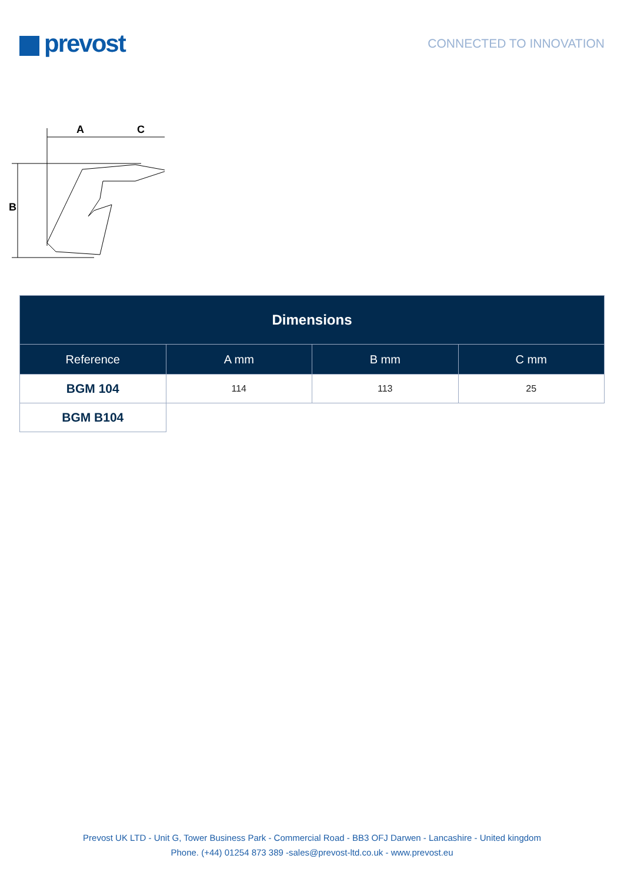prevost
CONNECTED TO INNOVATION
A
C
B
| Dimensions | | | |
| Reference | A mm | B mm | C mm |
| BGM 104 | 114 | 113 | 25 |
| BGM B104 | | | |
Prevost UK LTD - Unit G, Tower Business Park - Commercial Road - BB3 OFJ Darwen - Lancashire - United kingdom
Phone. (+44) 01254 873 389 -sales@prevost-ltd.co.uk - www.prevost.eu